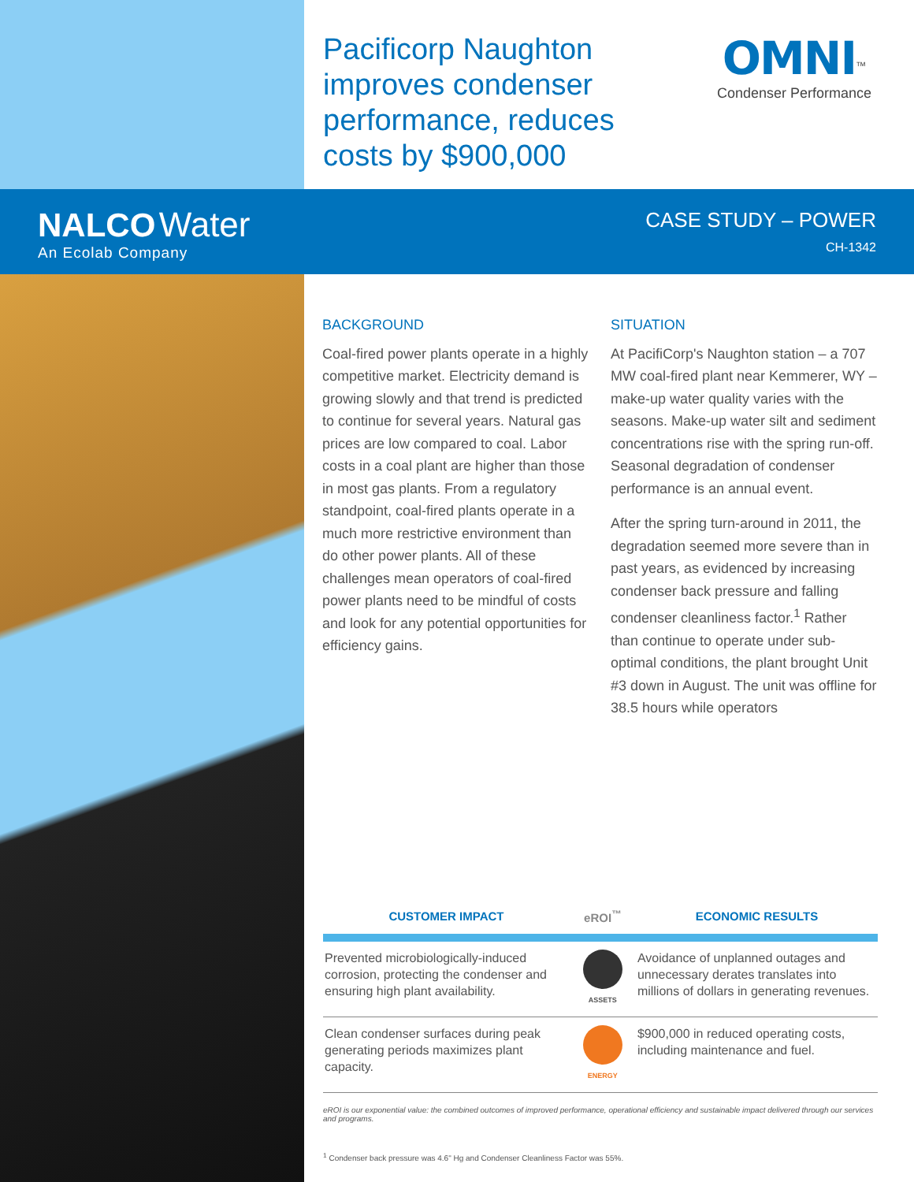Pacificorp Naughton improves condenser performance, reduces costs by $900,000
OMNI<sup>™</sup>
Condenser Performance
NALCO Water
An Ecolab Company
CASE STUDY – POWER
CH-1342
BACKGROUND
Coal-fired power plants operate in a highly competitive market. Electricity demand is growing slowly and that trend is predicted to continue for several years. Natural gas prices are low compared to coal. Labor costs in a coal plant are higher than those in most gas plants. From a regulatory standpoint, coal-fired plants operate in a much more restrictive environment than do other power plants. All of these challenges mean operators of coal-fired power plants need to be mindful of costs and look for any potential opportunities for efficiency gains.
SITUATION
At PacifiCorp's Naughton station – a 707 MW coal-fired plant near Kemmerer, WY – make-up water quality varies with the seasons. Make-up water silt and sediment concentrations rise with the spring run-off. Seasonal degradation of condenser performance is an annual event.
After the spring turn-around in 2011, the degradation seemed more severe than in past years, as evidenced by increasing condenser back pressure and falling condenser cleanliness factor.<sup>1</sup> Rather than continue to operate under sub-optimal conditions, the plant brought Unit #3 down in August. The unit was offline for 38.5 hours while operators
| CUSTOMER IMPACT | eROI<sup>™</sup> | ECONOMIC RESULTS |
| --- | --- | --- |
| Prevented microbiologically-induced corrosion, protecting the condenser and ensuring high plant availability. | ASSETS | Avoidance of unplanned outages and unnecessary derates translates into millions of dollars in generating revenues. |
| Clean condenser surfaces during peak generating periods maximizes plant capacity. | ENERGY | $900,000 in reduced operating costs, including maintenance and fuel. |
eROI is our exponential value: the combined outcomes of improved performance, operational efficiency and sustainable impact delivered through our services and programs.
<sup>1</sup> Condenser back pressure was 4.6" Hg and Condenser Cleanliness Factor was 55%.